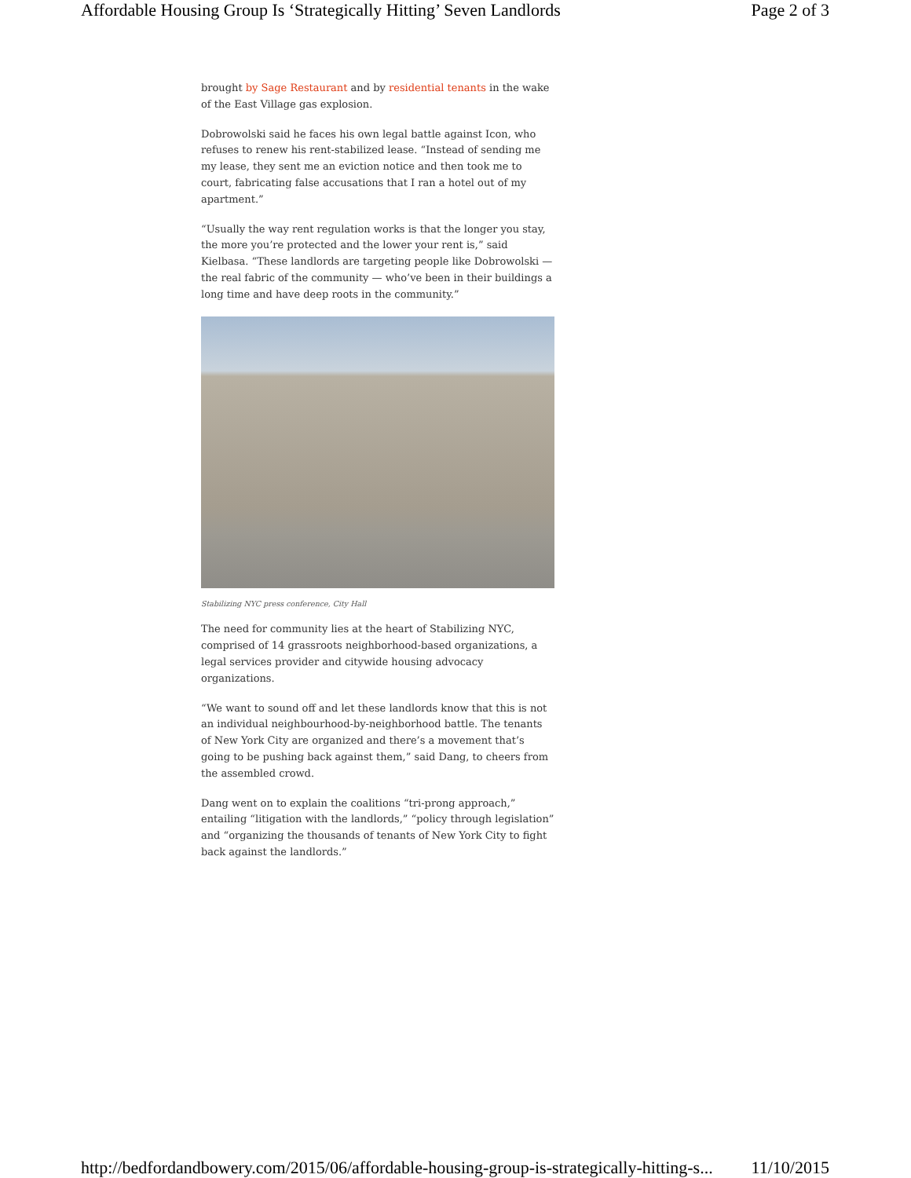Affordable Housing Group Is ‘Strategically Hitting’ Seven Landlords Page 2 of 3
brought by Sage Restaurant and by residential tenants in the wake of the East Village gas explosion.
Dobrowolski said he faces his own legal battle against Icon, who refuses to renew his rent-stabilized lease. “Instead of sending me my lease, they sent me an eviction notice and then took me to court, fabricating false accusations that I ran a hotel out of my apartment.”
“Usually the way rent regulation works is that the longer you stay, the more you’re protected and the lower your rent is,” said Kielbasa. “These landlords are targeting people like Dobrowolski — the real fabric of the community — who’ve been in their buildings a long time and have deep roots in the community.”
Stabilizing NYC press conference, City Hall
The need for community lies at the heart of Stabilizing NYC, comprised of 14 grassroots neighborhood-based organizations, a legal services provider and citywide housing advocacy organizations.
“We want to sound off and let these landlords know that this is not an individual neighbourhood-by-neighborhood battle. The tenants of New York City are organized and there’s a movement that’s going to be pushing back against them,” said Dang, to cheers from the assembled crowd.
Dang went on to explain the coalitions “tri-prong approach,” entailing “litigation with the landlords,” “policy through legislation” and “organizing the thousands of tenants of New York City to fight back against the landlords.”
http://bedfordandbowery.com/2015/06/affordable-housing-group-is-strategically-hitting-s... 11/10/2015